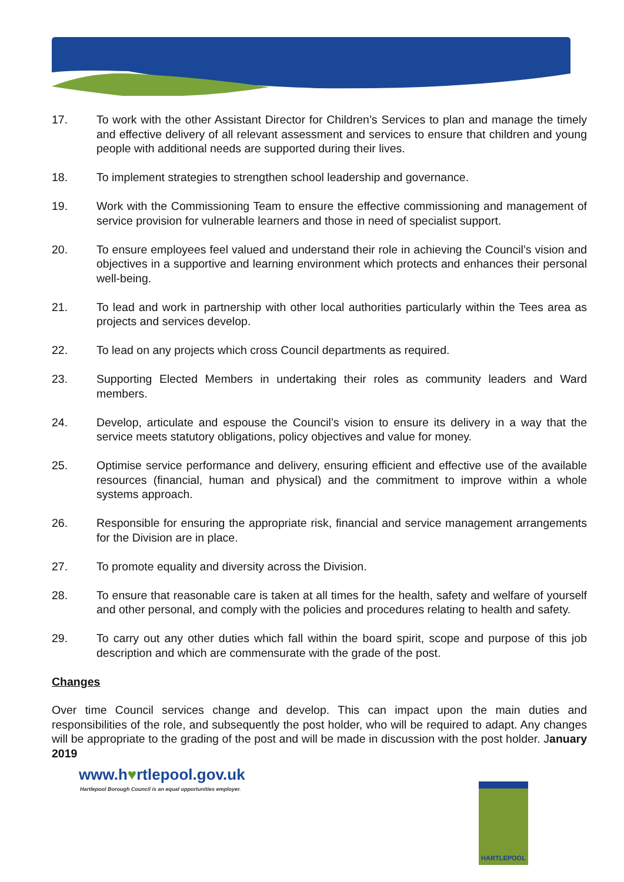17. To work with the other Assistant Director for Children’s Services to plan and manage the timely and effective delivery of all relevant assessment and services to ensure that children and young people with additional needs are supported during their lives.
18. To implement strategies to strengthen school leadership and governance.
19. Work with the Commissioning Team to ensure the effective commissioning and management of service provision for vulnerable learners and those in need of specialist support.
20. To ensure employees feel valued and understand their role in achieving the Council’s vision and objectives in a supportive and learning environment which protects and enhances their personal well-being.
21. To lead and work in partnership with other local authorities particularly within the Tees area as projects and services develop.
22. To lead on any projects which cross Council departments as required.
23. Supporting Elected Members in undertaking their roles as community leaders and Ward members.
24. Develop, articulate and espouse the Council’s vision to ensure its delivery in a way that the service meets statutory obligations, policy objectives and value for money.
25. Optimise service performance and delivery, ensuring efficient and effective use of the available resources (financial, human and physical) and the commitment to improve within a whole systems approach.
26. Responsible for ensuring the appropriate risk, financial and service management arrangements for the Division are in place.
27. To promote equality and diversity across the Division.
28. To ensure that reasonable care is taken at all times for the health, safety and welfare of yourself and other personal, and comply with the policies and procedures relating to health and safety.
29. To carry out any other duties which fall within the board spirit, scope and purpose of this job description and which are commensurate with the grade of the post.
Changes
Over time Council services change and develop. This can impact upon the main duties and responsibilities of the role, and subsequently the post holder, who will be required to adapt. Any changes will be appropriate to the grading of the post and will be made in discussion with the post holder. January 2019
www.h♥rtlepool.gov.uk
Hartlepool Borough Council is an equal opportunities employer.
HARTLEPOOL